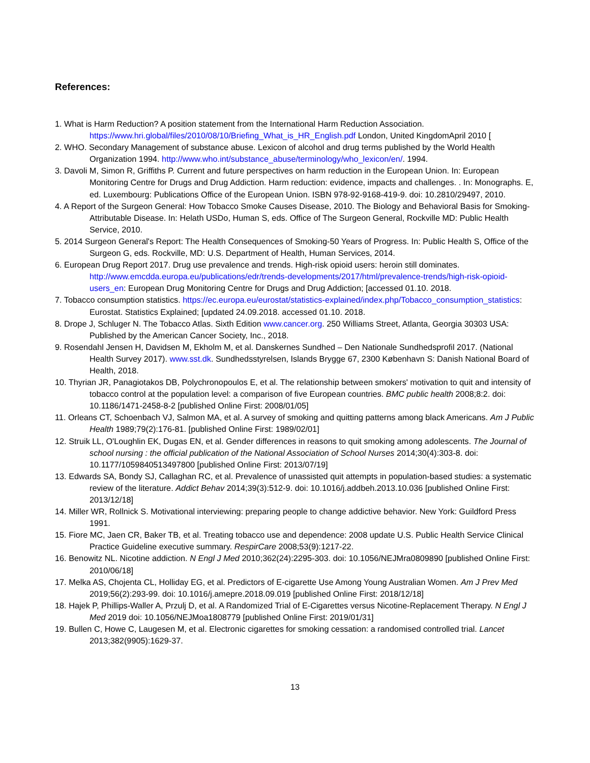References:
1. What is Harm Reduction? A position statement from the International Harm Reduction Association. https://www.hri.global/files/2010/08/10/Briefing_What_is_HR_English.pdf London, United KingdomApril 2010 [
2. WHO. Secondary Management of substance abuse. Lexicon of alcohol and drug terms published by the World Health Organization 1994. http://www.who.int/substance_abuse/terminology/who_lexicon/en/. 1994.
3. Davoli M, Simon R, Griffiths P. Current and future perspectives on harm reduction in the European Union. In: European Monitoring Centre for Drugs and Drug Addiction. Harm reduction: evidence, impacts and challenges. . In: Monographs. E, ed. Luxembourg: Publications Office of the European Union. ISBN 978-92-9168-419-9. doi: 10.2810/29497, 2010.
4. A Report of the Surgeon General: How Tobacco Smoke Causes Disease, 2010. The Biology and Behavioral Basis for Smoking-Attributable Disease. In: Helath USDo, Human S, eds. Office of The Surgeon General, Rockville MD: Public Health Service, 2010.
5. 2014 Surgeon General's Report: The Health Consequences of Smoking-50 Years of Progress. In: Public Health S, Office of the Surgeon G, eds. Rockville, MD: U.S. Department of Health, Human Services, 2014.
6. European Drug Report 2017. Drug use prevalence and trends. High-risk opioid users: heroin still dominates. http://www.emcdda.europa.eu/publications/edr/trends-developments/2017/html/prevalence-trends/high-risk-opioid-users_en: European Drug Monitoring Centre for Drugs and Drug Addiction; [accessed 01.10. 2018.
7. Tobacco consumption statistics. https://ec.europa.eu/eurostat/statistics-explained/index.php/Tobacco_consumption_statistics: Eurostat. Statistics Explained; [updated 24.09.2018. accessed 01.10. 2018.
8. Drope J, Schluger N. The Tobacco Atlas. Sixth Edition www.cancer.org. 250 Williams Street, Atlanta, Georgia 30303 USA: Published by the American Cancer Society, Inc., 2018.
9. Rosendahl Jensen H, Davidsen M, Ekholm M, et al. Danskernes Sundhed – Den Nationale Sundhedsprofil 2017. (National Health Survey 2017). www.sst.dk. Sundhedsstyrelsen, Islands Brygge 67, 2300 København S: Danish National Board of Health, 2018.
10. Thyrian JR, Panagiotakos DB, Polychronopoulos E, et al. The relationship between smokers' motivation to quit and intensity of tobacco control at the population level: a comparison of five European countries. BMC public health 2008;8:2. doi: 10.1186/1471-2458-8-2 [published Online First: 2008/01/05]
11. Orleans CT, Schoenbach VJ, Salmon MA, et al. A survey of smoking and quitting patterns among black Americans. Am J Public Health 1989;79(2):176-81. [published Online First: 1989/02/01]
12. Struik LL, O'Loughlin EK, Dugas EN, et al. Gender differences in reasons to quit smoking among adolescents. The Journal of school nursing : the official publication of the National Association of School Nurses 2014;30(4):303-8. doi: 10.1177/1059840513497800 [published Online First: 2013/07/19]
13. Edwards SA, Bondy SJ, Callaghan RC, et al. Prevalence of unassisted quit attempts in population-based studies: a systematic review of the literature. Addict Behav 2014;39(3):512-9. doi: 10.1016/j.addbeh.2013.10.036 [published Online First: 2013/12/18]
14. Miller WR, Rollnick S. Motivational interviewing: preparing people to change addictive behavior. New York: Guildford Press 1991.
15. Fiore MC, Jaen CR, Baker TB, et al. Treating tobacco use and dependence: 2008 update U.S. Public Health Service Clinical Practice Guideline executive summary. RespirCare 2008;53(9):1217-22.
16. Benowitz NL. Nicotine addiction. N Engl J Med 2010;362(24):2295-303. doi: 10.1056/NEJMra0809890 [published Online First: 2010/06/18]
17. Melka AS, Chojenta CL, Holliday EG, et al. Predictors of E-cigarette Use Among Young Australian Women. Am J Prev Med 2019;56(2):293-99. doi: 10.1016/j.amepre.2018.09.019 [published Online First: 2018/12/18]
18. Hajek P, Phillips-Waller A, Przulj D, et al. A Randomized Trial of E-Cigarettes versus Nicotine-Replacement Therapy. N Engl J Med 2019 doi: 10.1056/NEJMoa1808779 [published Online First: 2019/01/31]
19. Bullen C, Howe C, Laugesen M, et al. Electronic cigarettes for smoking cessation: a randomised controlled trial. Lancet 2013;382(9905):1629-37.
13